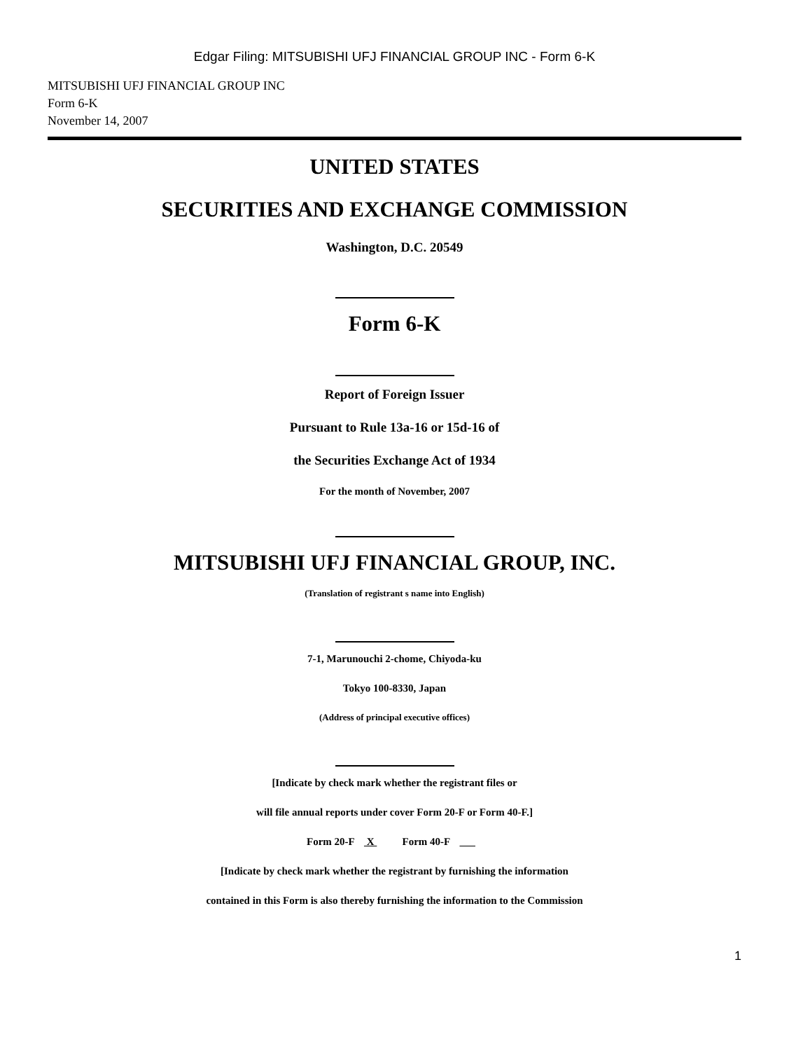Edgar Filing: MITSUBISHI UFJ FINANCIAL GROUP INC - Form 6-K
MITSUBISHI UFJ FINANCIAL GROUP INC
Form 6-K
November 14, 2007
UNITED STATES
SECURITIES AND EXCHANGE COMMISSION
Washington, D.C. 20549
Form 6-K
Report of Foreign Issuer
Pursuant to Rule 13a-16 or 15d-16 of
the Securities Exchange Act of 1934
For the month of November, 2007
MITSUBISHI UFJ FINANCIAL GROUP, INC.
(Translation of registrant s name into English)
7-1, Marunouchi 2-chome, Chiyoda-ku
Tokyo 100-8330, Japan
(Address of principal executive offices)
[Indicate by check mark whether the registrant files or
will file annual reports under cover Form 20-F or Form 40-F.]
Form 20-F X Form 40-F
[Indicate by check mark whether the registrant by furnishing the information
contained in this Form is also thereby furnishing the information to the Commission
1